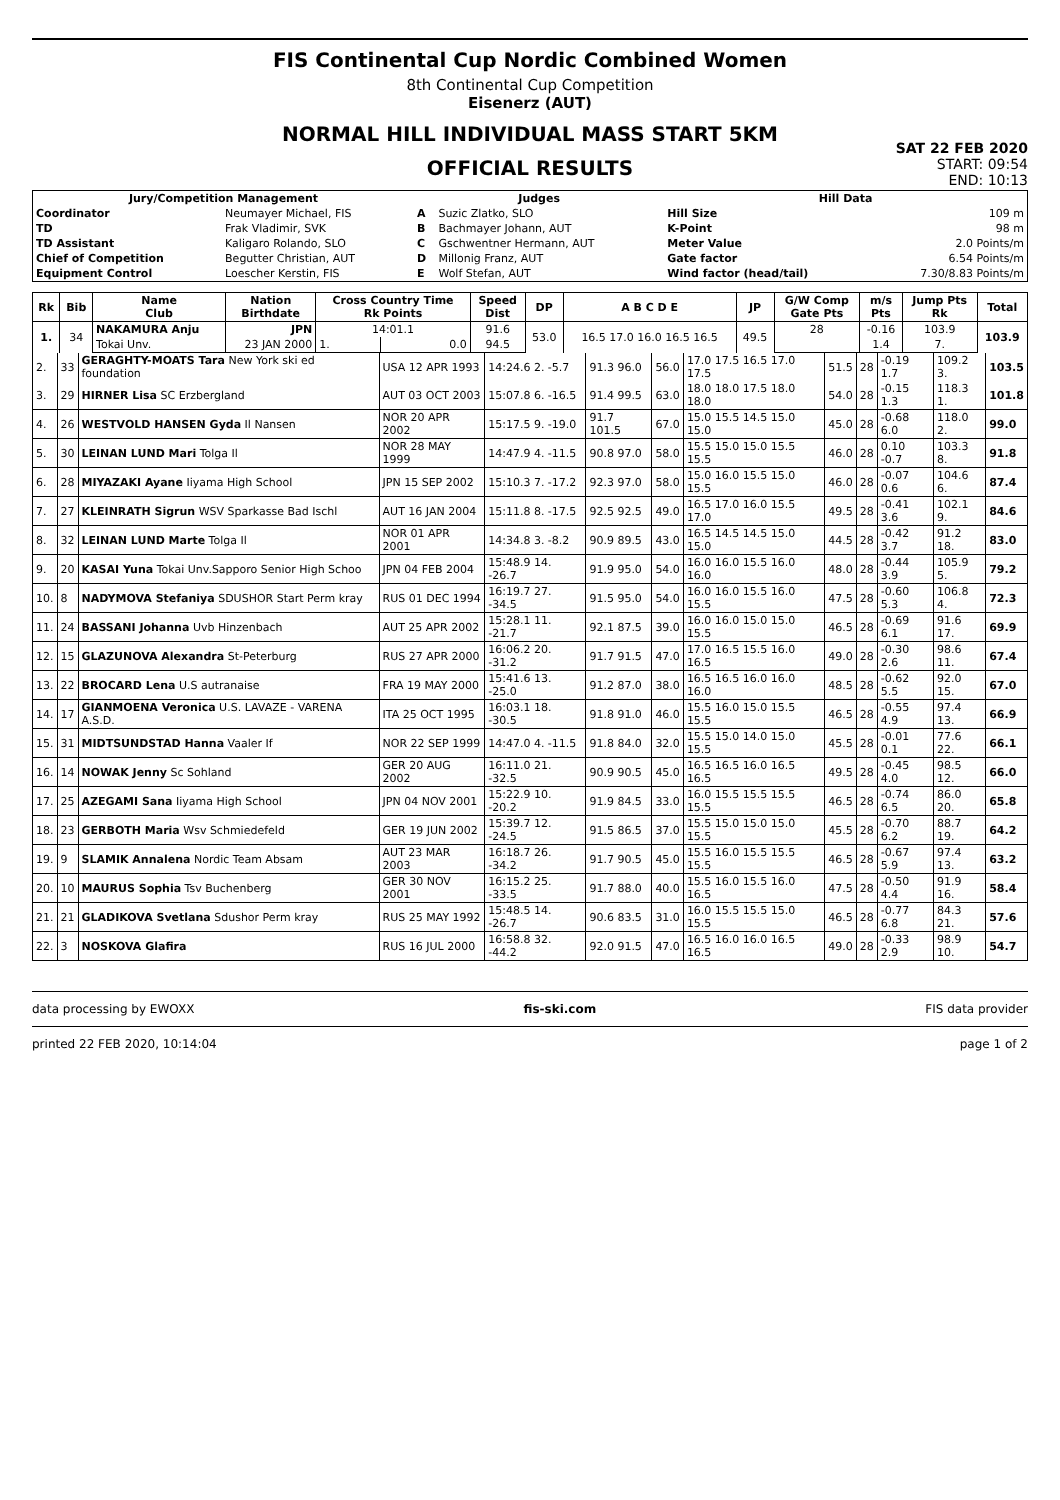FIS Continental Cup Nordic Combined Women
8th Continental Cup Competition
Eisenerz (AUT)
NORMAL HILL INDIVIDUAL MASS START 5KM
OFFICIAL RESULTS
SAT 22 FEB 2020
START: 09:54
END: 10:13
| Jury/Competition Management | | Judges | | Hill Data | |
| --- | --- | --- | --- | --- | --- |
| Coordinator | Neumayer Michael, FIS | A | Suzic Zlatko, SLO | Hill Size | 109 m |
| TD | Frak Vladimir, SVK | B | Bachmayer Johann, AUT | K-Point | 98 m |
| TD Assistant | Kaligaro Rolando, SLO | C | Gschwentner Hermann, AUT | Meter Value | 2.0 Points/m |
| Chief of Competition | Begutter Christian, AUT | D | Millonig Franz, AUT | Gate factor | 6.54 Points/m |
| Equipment Control | Loescher Kerstin, FIS | E | Wolf Stefan, AUT | Wind factor (head/tail) | 7.30/8.83 Points/m |
| Rk | Bib | Name Club | Nation Birthdate | Cross Country Time Rk Points | | Speed Dist | DP | A B C D E | JP | G/W Comp Gate Pts | m/s Pts | Jump Pts Rk | Total |
| --- | --- | --- | --- | --- | --- | --- | --- | --- | --- | --- | --- | --- | --- |
| 1. | 34 | NAKAMURA Anju | JPN | 14:01.1 | | 91.6 | 53.0 | 16.5 17.0 16.0 16.5 16.5 | 49.5 | 28 | -0.16 | 103.9 | 103.9 |
| | | Tokai Unv. | 23 JAN 2000 | 1. | 0.0 | 94.5 | | | | | 1.4 | 7. | |
| 2. | 33 | GERAGHTY-MOATS Tara New York ski ed foundation | USA 12 APR 1993 | 14:24.6 2. -5.7 | 91.3 96.0 | 56.0 | 17.0 17.5 16.5 17.0 17.5 | 51.5 | 28 | -0.19 1.7 | 109.2 3. | 103.5 |
| 3. | 29 | HIRNER Lisa SC Erzbergland | AUT 03 OCT 2003 | 15:07.8 6. -16.5 | 91.4 99.5 | 63.0 | 18.0 18.0 17.5 18.0 18.0 | 54.0 | 28 | -0.15 1.3 | 118.3 1. | 101.8 |
| 4. | 26 | WESTVOLD HANSEN Gyda Il Nansen | NOR 20 APR 2002 | 15:17.5 9. -19.0 | 91.7 101.5 | 67.0 | 15.0 15.5 14.5 15.0 15.0 | 45.0 | 28 | -0.68 6.0 | 118.0 2. | 99.0 |
| 5. | 30 | LEINAN LUND Mari Tolga Il | NOR 28 MAY 1999 | 14:47.9 4. -11.5 | 90.8 97.0 | 58.0 | 15.5 15.0 15.0 15.5 15.5 | 46.0 | 28 | 0.10 -0.7 | 103.3 8. | 91.8 |
| 6. | 28 | MIYAZAKI Ayane Iiyama High School | JPN 15 SEP 2002 | 15:10.3 7. -17.2 | 92.3 97.0 | 58.0 | 15.0 16.0 15.5 15.0 15.5 | 46.0 | 28 | -0.07 0.6 | 104.6 6. | 87.4 |
| 7. | 27 | KLEINRATH Sigrun WSV Sparkasse Bad Ischl | AUT 16 JAN 2004 | 15:11.8 8. -17.5 | 92.5 92.5 | 49.0 | 16.5 17.0 16.0 15.5 17.0 | 49.5 | 28 | -0.41 3.6 | 102.1 9. | 84.6 |
| 8. | 32 | LEINAN LUND Marte Tolga Il | NOR 01 APR 2001 | 14:34.8 3. -8.2 | 90.9 89.5 | 43.0 | 16.5 14.5 14.5 15.0 15.0 | 44.5 | 28 | -0.42 3.7 | 91.2 18. | 83.0 |
| 9. | 20 | KASAI Yuna Tokai Unv.Sapporo Senior High Schoo | JPN 04 FEB 2004 | 15:48.9 14. -26.7 | 91.9 95.0 | 54.0 | 16.0 16.0 15.5 16.0 16.0 | 48.0 | 28 | -0.44 3.9 | 105.9 5. | 79.2 |
| 10. | 8 | NADYMOVA Stefaniya SDUSHOR Start Perm kray | RUS 01 DEC 1994 | 16:19.7 27. -34.5 | 91.5 95.0 | 54.0 | 16.0 16.0 15.5 16.0 15.5 | 47.5 | 28 | -0.60 5.3 | 106.8 4. | 72.3 |
| 11. | 24 | BASSANI Johanna Uvb Hinzenbach | AUT 25 APR 2002 | 15:28.1 11. -21.7 | 92.1 87.5 | 39.0 | 16.0 16.0 15.0 15.0 15.5 | 46.5 | 28 | -0.69 6.1 | 91.6 17. | 69.9 |
| 12. | 15 | GLAZUNOVA Alexandra St-Peterburg | RUS 27 APR 2000 | 16:06.2 20. -31.2 | 91.7 91.5 | 47.0 | 17.0 16.5 15.5 16.0 16.5 | 49.0 | 28 | -0.30 2.6 | 98.6 11. | 67.4 |
| 13. | 22 | BROCARD Lena U.S autranaise | FRA 19 MAY 2000 | 15:41.6 13. -25.0 | 91.2 87.0 | 38.0 | 16.5 16.5 16.0 16.0 16.0 | 48.5 | 28 | -0.62 5.5 | 92.0 15. | 67.0 |
| 14. | 17 | GIANMOENA Veronica U.S. LAVAZE - VARENA A.S.D. | ITA 25 OCT 1995 | 16:03.1 18. -30.5 | 91.8 91.0 | 46.0 | 15.5 16.0 15.0 15.5 15.5 | 46.5 | 28 | -0.55 4.9 | 97.4 13. | 66.9 |
| 15. | 31 | MIDTSUNDSTAD Hanna Vaaler If | NOR 22 SEP 1999 | 14:47.0 4. -11.5 | 91.8 84.0 | 32.0 | 15.5 15.0 14.0 15.0 15.5 | 45.5 | 28 | -0.01 0.1 | 77.6 22. | 66.1 |
| 16. | 14 | NOWAK Jenny Sc Sohland | GER 20 AUG 2002 | 16:11.0 21. -32.5 | 90.9 90.5 | 45.0 | 16.5 16.5 16.0 16.5 16.5 | 49.5 | 28 | -0.45 4.0 | 98.5 12. | 66.0 |
| 17. | 25 | AZEGAMI Sana Iiyama High School | JPN 04 NOV 2001 | 15:22.9 10. -20.2 | 91.9 84.5 | 33.0 | 16.0 15.5 15.5 15.5 15.5 | 46.5 | 28 | -0.74 6.5 | 86.0 20. | 65.8 |
| 18. | 23 | GERBOTH Maria Wsv Schmiedefeld | GER 19 JUN 2002 | 15:39.7 12. -24.5 | 91.5 86.5 | 37.0 | 15.5 15.0 15.0 15.0 15.5 | 45.5 | 28 | -0.70 6.2 | 88.7 19. | 64.2 |
| 19. | 9 | SLAMIK Annalena Nordic Team Absam | AUT 23 MAR 2003 | 16:18.7 26. -34.2 | 91.7 90.5 | 45.0 | 15.5 16.0 15.5 15.5 15.5 | 46.5 | 28 | -0.67 5.9 | 97.4 13. | 63.2 |
| 20. | 10 | MAURUS Sophia Tsv Buchenberg | GER 30 NOV 2001 | 16:15.2 25. -33.5 | 91.7 88.0 | 40.0 | 15.5 16.0 15.5 16.0 16.5 | 47.5 | 28 | -0.50 4.4 | 91.9 16. | 58.4 |
| 21. | 21 | GLADIKOVA Svetlana Sdushor Perm kray | RUS 25 MAY 1992 | 15:48.5 14. -26.7 | 90.6 83.5 | 31.0 | 16.0 15.5 15.5 15.0 15.5 | 46.5 | 28 | -0.77 6.8 | 84.3 21. | 57.6 |
| 22. | 3 | NOSKOVA Glafira | RUS 16 JUL 2000 | 16:58.8 32. -44.2 | 92.0 91.5 | 47.0 | 16.5 16.0 16.0 16.5 16.5 | 49.0 | 28 | -0.33 2.9 | 98.9 10. | 54.7 |
data processing by EWOXX fis-ski.com FIS data provider
printed 22 FEB 2020, 10:14:04 page 1 of 2